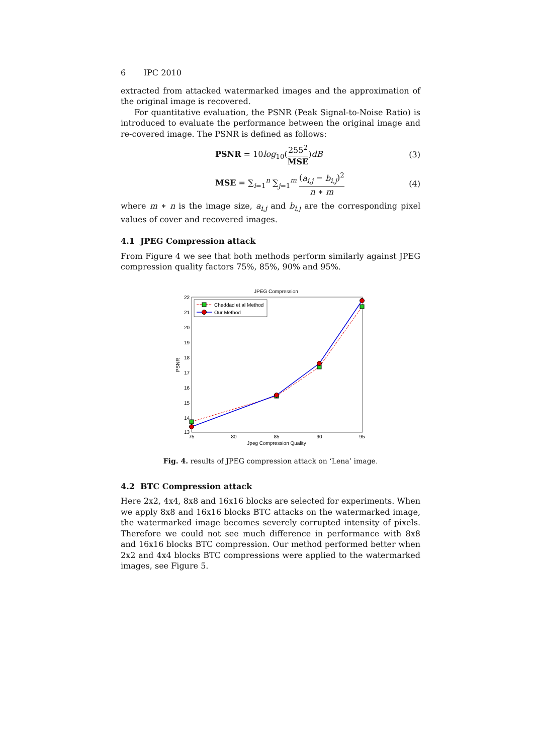6 IPC 2010
extracted from attacked watermarked images and the approximation of the original image is recovered.
For quantitative evaluation, the PSNR (Peak Signal-to-Noise Ratio) is introduced to evaluate the performance between the original image and re-covered image. The PSNR is defined as follows:
PSNR = 10log<sub>10</sub>(255<sup>2</sup> MSE)dB (3)
MSE = ∑<sub>i=1</sub><sup>n</sup> ∑<sub>j=1</sub><sup>m</sup> (a<sub>i,j</sub> − b<sub>i,j</sub>)<sup>2</sup> n ∗ m (4)
where m ∗ n is the image size, a<sub>i,j</sub> and b<sub>i,j</sub> are the corresponding pixel values of cover and recovered images.
4.1 JPEG Compression attack
From Figure 4 we see that both methods perform similarly against JPEG compression quality factors 75%, 85%, 90% and 95%.
JPEG Compression
22
21
20
19
18
17
16
15
14
13
75
80
85
90
95
Jpeg Compression Quality
PSNR
Cheddad et al Method
Our Method
Fig. 4. results of JPEG compression attack on ‘Lena’ image.
4.2 BTC Compression attack
Here 2x2, 4x4, 8x8 and 16x16 blocks are selected for experiments. When we apply 8x8 and 16x16 blocks BTC attacks on the watermarked image, the watermarked image becomes severely corrupted intensity of pixels. Therefore we could not see much difference in performance with 8x8 and 16x16 blocks BTC compression. Our method performed better when 2x2 and 4x4 blocks BTC compressions were applied to the watermarked images, see Figure 5.